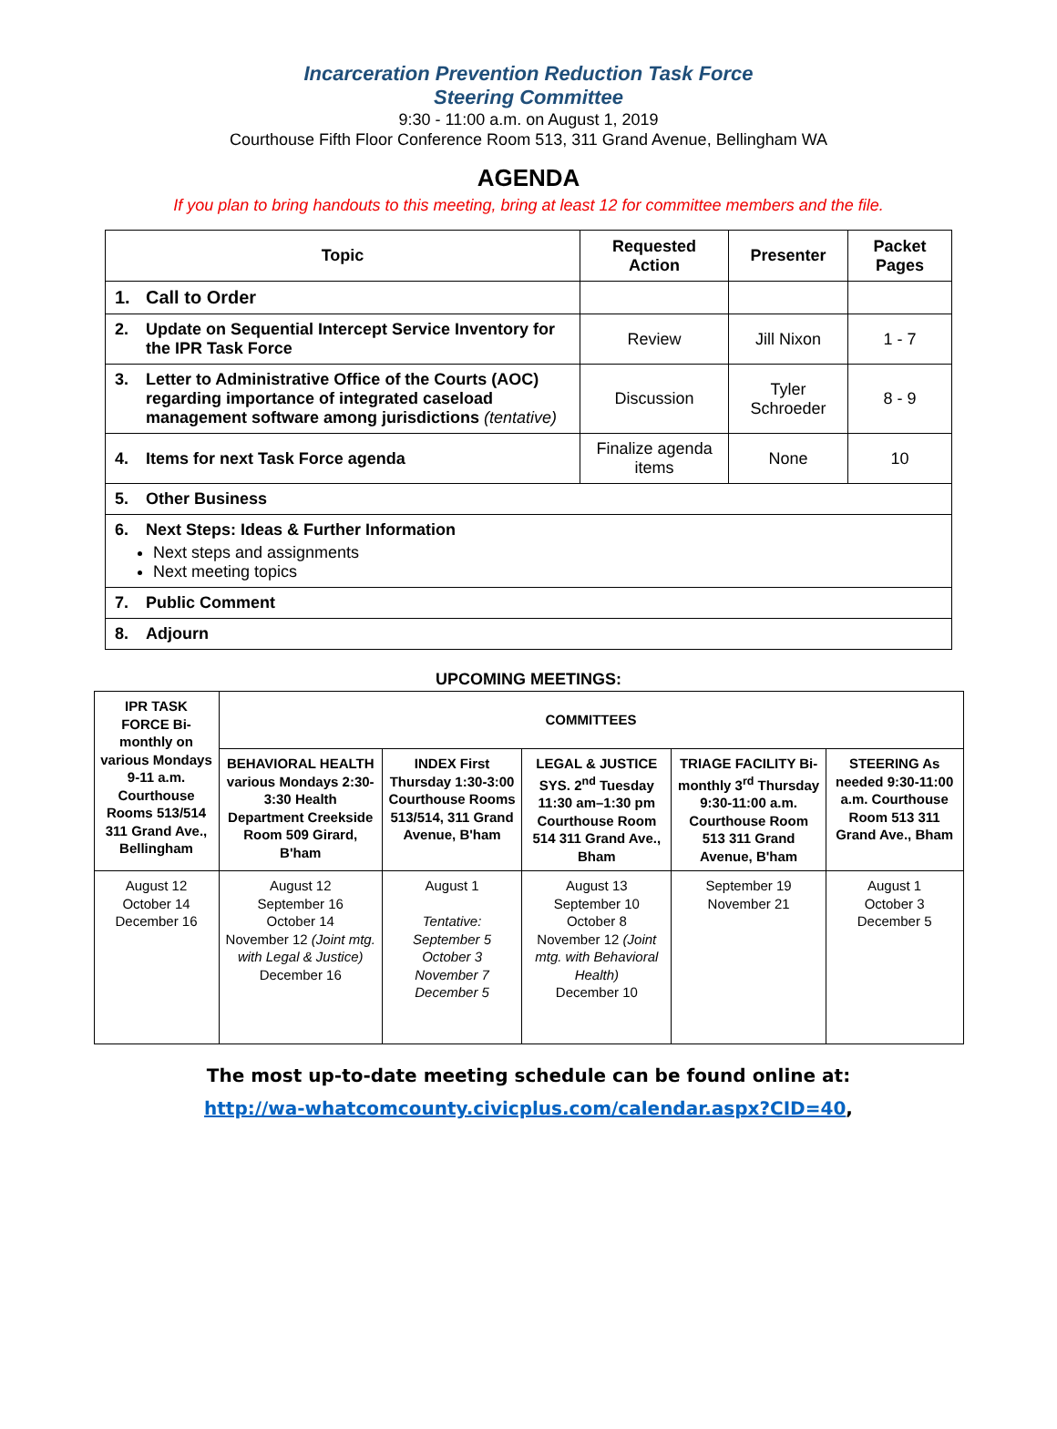Incarceration Prevention Reduction Task Force
Steering Committee
9:30 - 11:00 a.m. on August 1, 2019
Courthouse Fifth Floor Conference Room 513, 311 Grand Avenue, Bellingham WA
AGENDA
If you plan to bring handouts to this meeting, bring at least 12 for committee members and the file.
| Topic | Requested Action | Presenter | Packet Pages |
| --- | --- | --- | --- |
| 1. Call to Order | | | |
| 2. Update on Sequential Intercept Service Inventory for the IPR Task Force | Review | Jill Nixon | 1 - 7 |
| 3. Letter to Administrative Office of the Courts (AOC) regarding importance of integrated caseload management software among jurisdictions (tentative) | Discussion | Tyler Schroeder | 8 - 9 |
| 4. Items for next Task Force agenda | Finalize agenda items | None | 10 |
| 5. Other Business | | | |
| 6. Next Steps: Ideas & Further Information Next steps and assignments Next meeting topics | | | |
| 7. Public Comment | | | |
| 8. Adjourn | | | |
UPCOMING MEETINGS:
| IPR TASK FORCE Bi-monthly on various Mondays 9-11 a.m. Courthouse Rooms 513/514 311 Grand Ave., Bellingham | COMMITTEES | | | | |
| --- | --- | --- | --- | --- | --- |
| | BEHAVIORAL HEALTH various Mondays 2:30-3:30 Health Department Creekside Room 509 Girard, B'ham | INDEX First Thursday 1:30-3:00 Courthouse Rooms 513/514, 311 Grand Avenue, B'ham | LEGAL & JUSTICE SYS. 2<sup>nd</sup> Tuesday 11:30 am–1:30 pm Courthouse Room 514 311 Grand Ave., Bham | TRIAGE FACILITY Bi-monthly 3<sup>rd</sup> Thursday 9:30-11:00 a.m. Courthouse Room 513 311 Grand Avenue, B'ham | STEERING As needed 9:30-11:00 a.m. Courthouse Room 513 311 Grand Ave., Bham |
| August 12 October 14 December 16 | August 12 September 16 October 14 November 12 (Joint mtg. with Legal & Justice) December 16 | August 1 Tentative: September 5 October 3 November 7 December 5 | August 13 September 10 October 8 November 12 (Joint mtg. with Behavioral Health) December 10 | September 19 November 21 | August 1 October 3 December 5 |
The most up-to-date meeting schedule can be found online at:
http://wa-whatcomcounty.civicplus.com/calendar.aspx?CID=40,